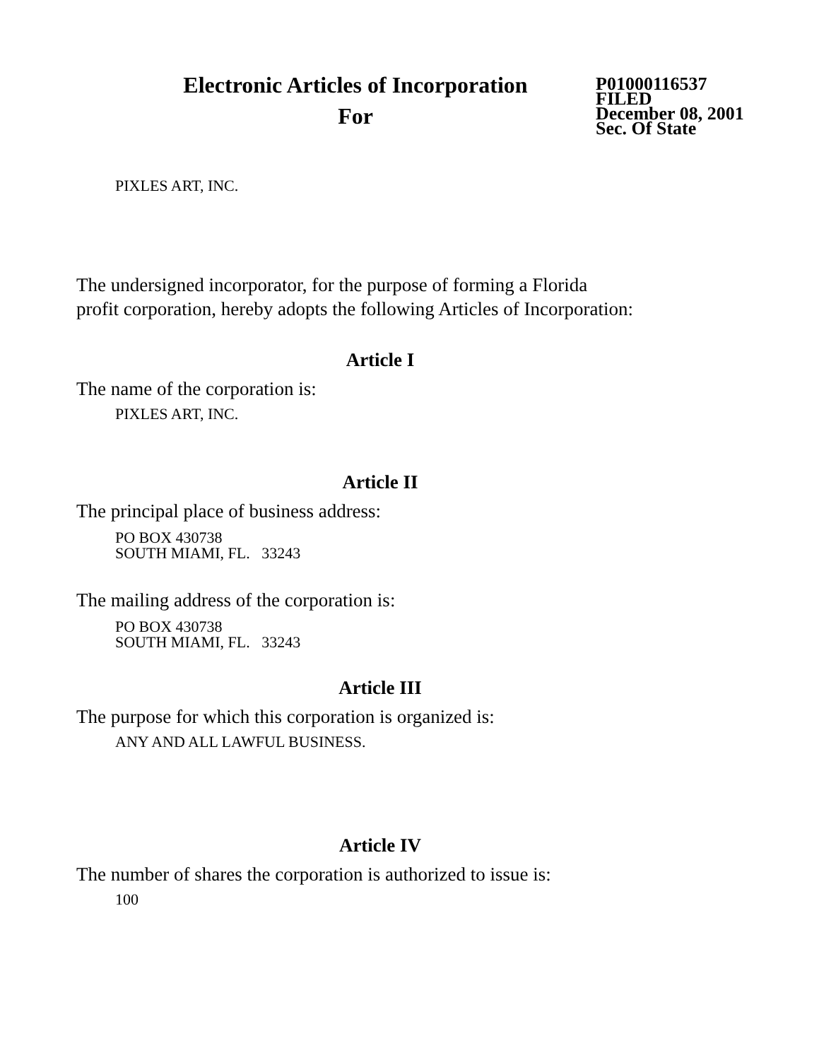Electronic Articles of Incorporation
For
P01000116537
FILED
December 08, 2001
Sec. Of State
PIXLES ART, INC.
The undersigned incorporator, for the purpose of forming a Florida
profit corporation, hereby adopts the following Articles of Incorporation:
Article I
The name of the corporation is:
PIXLES ART, INC.
Article II
The principal place of business address:
PO BOX 430738
SOUTH MIAMI, FL. 33243
The mailing address of the corporation is:
PO BOX 430738
SOUTH MIAMI, FL. 33243
Article III
The purpose for which this corporation is organized is:
ANY AND ALL LAWFUL BUSINESS.
Article IV
The number of shares the corporation is authorized to issue is:
100